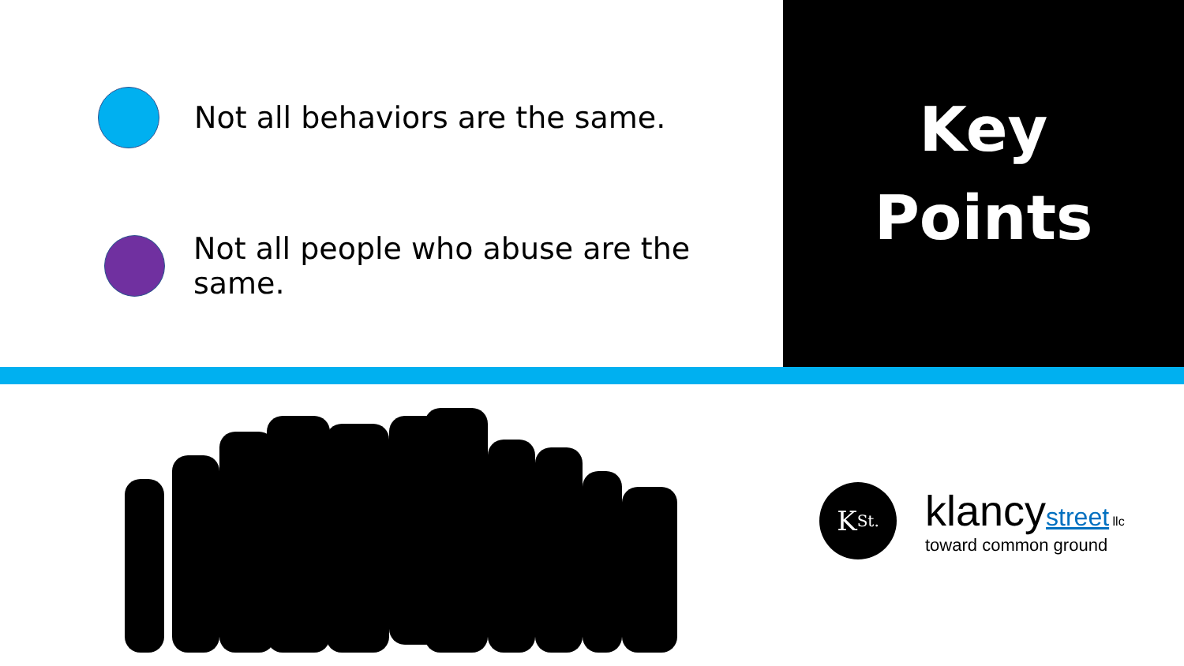Not all behaviors are the same.
Not all people who abuse are the same.
Key
Points
K St.
klancystreet llc
toward common ground